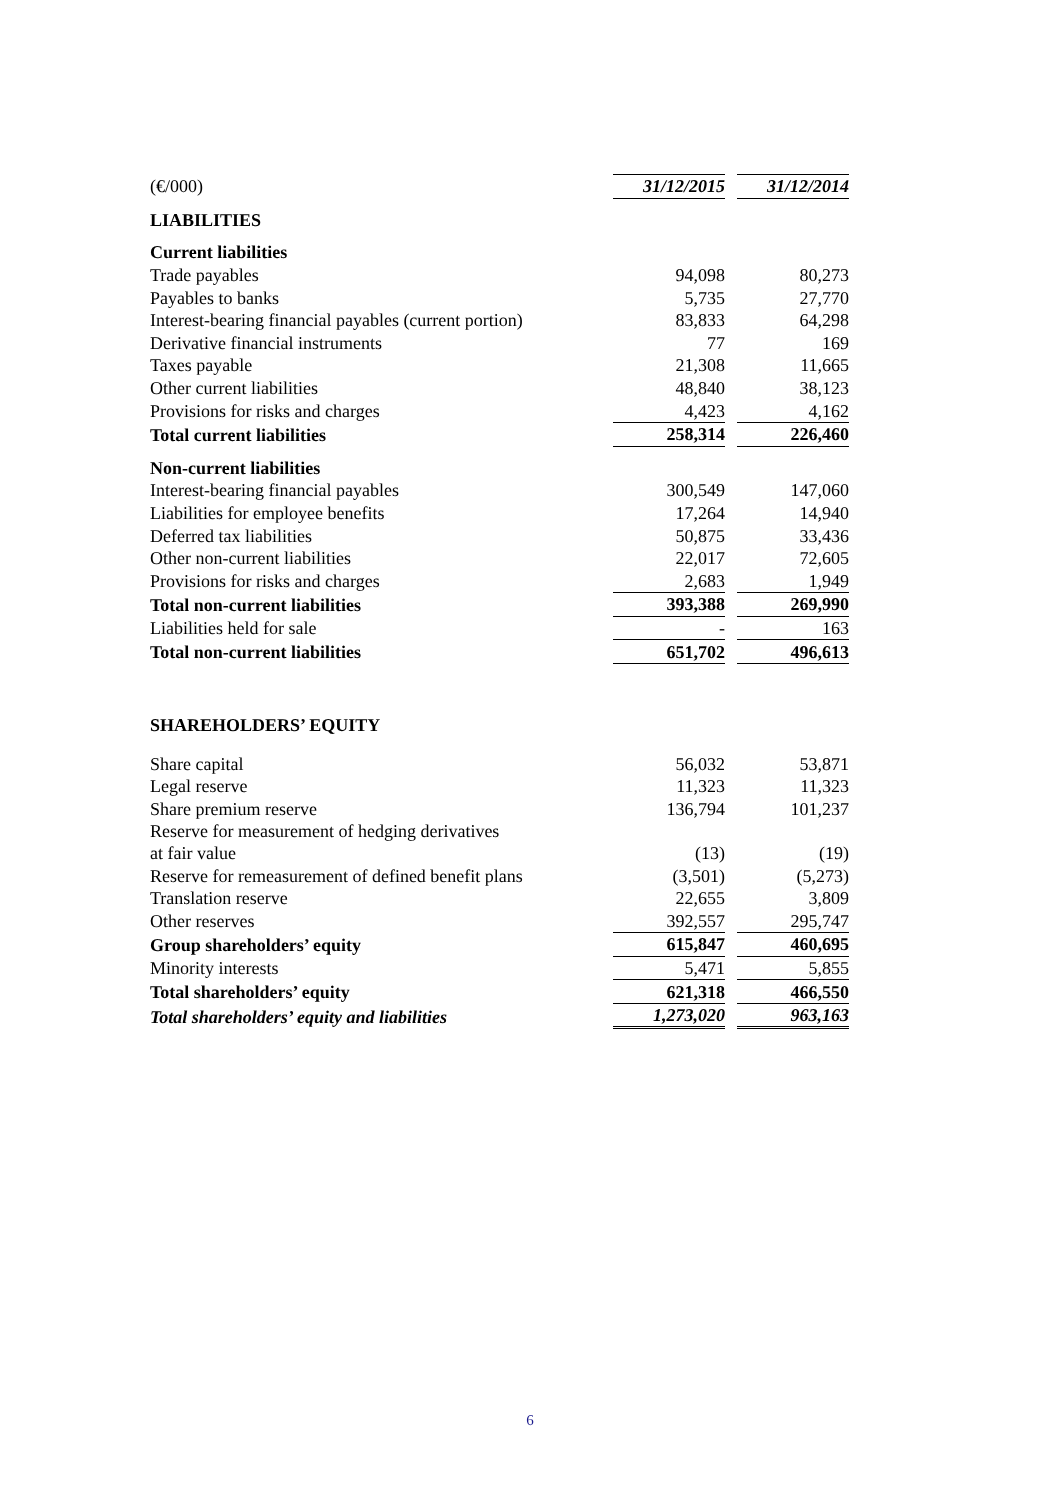| (€/000) | 31/12/2015 | | 31/12/2014 |
| LIABILITIES | | | |
| Current liabilities | | | |
| Trade payables | 94,098 | | 80,273 |
| Payables to banks | 5,735 | | 27,770 |
| Interest-bearing financial payables (current portion) | 83,833 | | 64,298 |
| Derivative financial instruments | 77 | | 169 |
| Taxes payable | 21,308 | | 11,665 |
| Other current liabilities | 48,840 | | 38,123 |
| Provisions for risks and charges | 4,423 | | 4,162 |
| Total current liabilities | 258,314 | | 226,460 |
| Non-current liabilities | | | |
| Interest-bearing financial payables | 300,549 | | 147,060 |
| Liabilities for employee benefits | 17,264 | | 14,940 |
| Deferred tax liabilities | 50,875 | | 33,436 |
| Other non-current liabilities | 22,017 | | 72,605 |
| Provisions for risks and charges | 2,683 | | 1,949 |
| Total non-current liabilities | 393,388 | | 269,990 |
| Liabilities held for sale | - | | 163 |
| Total non-current liabilities | 651,702 | | 496,613 |
| SHAREHOLDERS’ EQUITY | | | |
| Share capital | 56,032 | | 53,871 |
| Legal reserve | 11,323 | | 11,323 |
| Share premium reserve | 136,794 | | 101,237 |
| Reserve for measurement of hedging derivatives at fair value | (13) | | (19) |
| Reserve for remeasurement of defined benefit plans | (3,501) | | (5,273) |
| Translation reserve | 22,655 | | 3,809 |
| Other reserves | 392,557 | | 295,747 |
| Group shareholders’ equity | 615,847 | | 460,695 |
| Minority interests | 5,471 | | 5,855 |
| Total shareholders’ equity | 621,318 | | 466,550 |
| Total shareholders’ equity and liabilities | 1,273,020 | | 963,163 |
6